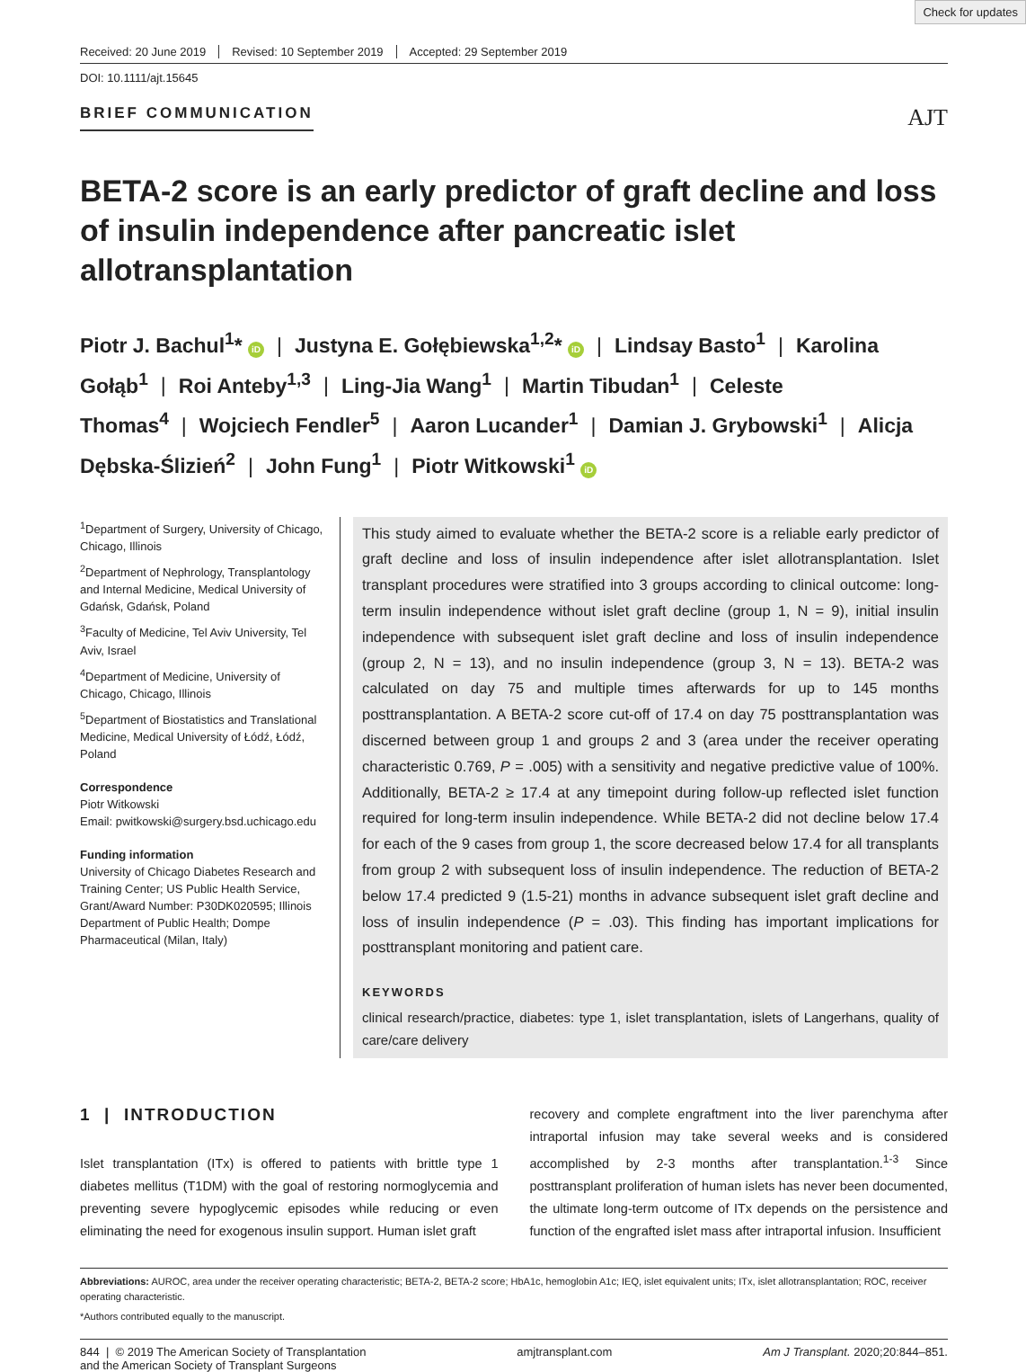Check for updates
Received: 20 June 2019 Revised: 10 September 2019 Accepted: 29 September 2019
DOI: 10.1111/ajt.15645
BRIEF COMMUNICATION AJT
BETA-2 score is an early predictor of graft decline and loss of insulin independence after pancreatic islet allotransplantation
Piotr J. Bachul<sup>1</sup>* iD | Justyna E. Gołębiewska<sup>1,2</sup>* iD | Lindsay Basto<sup>1</sup> | Karolina Gołąb<sup>1</sup> | Roi Anteby<sup>1,3</sup> | Ling-Jia Wang<sup>1</sup> | Martin Tibudan<sup>1</sup> | Celeste Thomas<sup>4</sup> | Wojciech Fendler<sup>5</sup> | Aaron Lucander<sup>1</sup> | Damian J. Grybowski<sup>1</sup> | Alicja Dębska-Ślizień<sup>2</sup> | John Fung<sup>1</sup> | Piotr Witkowski<sup>1</sup> iD
<sup>1</sup> Department of Surgery, University of Chicago, Chicago, Illinois
<sup>2</sup> Department of Nephrology, Transplantology and Internal Medicine, Medical University of Gdańsk, Gdańsk, Poland
<sup>3</sup> Faculty of Medicine, Tel Aviv University, Tel Aviv, Israel
<sup>4</sup> Department of Medicine, University of Chicago, Chicago, Illinois
<sup>5</sup> Department of Biostatistics and Translational Medicine, Medical University of Łódź, Łódź, Poland
Correspondence
Piotr Witkowski
Email: pwitkowski@surgery.bsd.uchicago.edu
Funding information
University of Chicago Diabetes Research and Training Center; US Public Health Service, Grant/Award Number: P30DK020595; Illinois Department of Public Health; Dompe Pharmaceutical (Milan, Italy)
This study aimed to evaluate whether the BETA-2 score is a reliable early predictor of graft decline and loss of insulin independence after islet allotransplantation. Islet transplant procedures were stratified into 3 groups according to clinical outcome: long-term insulin independence without islet graft decline (group 1, N = 9), initial insulin independence with subsequent islet graft decline and loss of insulin independence (group 2, N = 13), and no insulin independence (group 3, N = 13). BETA-2 was calculated on day 75 and multiple times afterwards for up to 145 months posttransplantation. A BETA-2 score cut-off of 17.4 on day 75 posttransplantation was discerned between group 1 and groups 2 and 3 (area under the receiver operating characteristic 0.769, P = .005) with a sensitivity and negative predictive value of 100%. Additionally, BETA-2 ≥ 17.4 at any timepoint during follow-up reflected islet function required for long-term insulin independence. While BETA-2 did not decline below 17.4 for each of the 9 cases from group 1, the score decreased below 17.4 for all transplants from group 2 with subsequent loss of insulin independence. The reduction of BETA-2 below 17.4 predicted 9 (1.5-21) months in advance subsequent islet graft decline and loss of insulin independence (P = .03). This finding has important implications for posttransplant monitoring and patient care.
KEYWORDS
clinical research/practice, diabetes: type 1, islet transplantation, islets of Langerhans, quality of care/care delivery
1 | INTRODUCTION
Islet transplantation (ITx) is offered to patients with brittle type 1 diabetes mellitus (T1DM) with the goal of restoring normoglycemia and preventing severe hypoglycemic episodes while reducing or even eliminating the need for exogenous insulin support. Human islet graft
recovery and complete engraftment into the liver parenchyma after intraportal infusion may take several weeks and is considered accomplished by 2-3 months after transplantation.<sup>1-3</sup> Since posttransplant proliferation of human islets has never been documented, the ultimate long-term outcome of ITx depends on the persistence and function of the engrafted islet mass after intraportal infusion. Insufficient
Abbreviations: AUROC, area under the receiver operating characteristic; BETA-2, BETA-2 score; HbA1c, hemoglobin A1c; IEQ, islet equivalent units; ITx, islet allotransplantation; ROC, receiver operating characteristic.
*Authors contributed equally to the manuscript.
844 | © 2019 The American Society of Transplantation
and the American Society of Transplant Surgeons amjtransplant.com Am J Transplant. 2020;20:844–851.